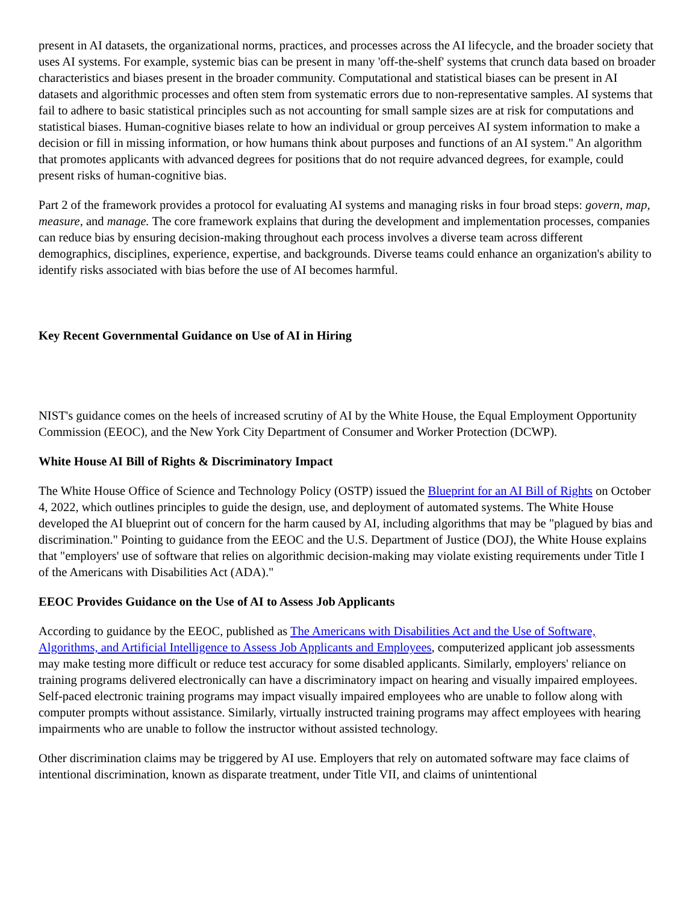present in AI datasets, the organizational norms, practices, and processes across the AI lifecycle, and the broader society that uses AI systems. For example, systemic bias can be present in many 'off-the-shelf' systems that crunch data based on broader characteristics and biases present in the broader community. Computational and statistical biases can be present in AI datasets and algorithmic processes and often stem from systematic errors due to non-representative samples. AI systems that fail to adhere to basic statistical principles such as not accounting for small sample sizes are at risk for computations and statistical biases. Human-cognitive biases relate to how an individual or group perceives AI system information to make a decision or fill in missing information, or how humans think about purposes and functions of an AI system." An algorithm that promotes applicants with advanced degrees for positions that do not require advanced degrees, for example, could present risks of human-cognitive bias.
Part 2 of the framework provides a protocol for evaluating AI systems and managing risks in four broad steps: govern, map, measure, and manage. The core framework explains that during the development and implementation processes, companies can reduce bias by ensuring decision-making throughout each process involves a diverse team across different demographics, disciplines, experience, expertise, and backgrounds. Diverse teams could enhance an organization's ability to identify risks associated with bias before the use of AI becomes harmful.
Key Recent Governmental Guidance on Use of AI in Hiring
NIST's guidance comes on the heels of increased scrutiny of AI by the White House, the Equal Employment Opportunity Commission (EEOC), and the New York City Department of Consumer and Worker Protection (DCWP).
White House AI Bill of Rights & Discriminatory Impact
The White House Office of Science and Technology Policy (OSTP) issued the Blueprint for an AI Bill of Rights on October 4, 2022, which outlines principles to guide the design, use, and deployment of automated systems. The White House developed the AI blueprint out of concern for the harm caused by AI, including algorithms that may be "plagued by bias and discrimination." Pointing to guidance from the EEOC and the U.S. Department of Justice (DOJ), the White House explains that "employers' use of software that relies on algorithmic decision-making may violate existing requirements under Title I of the Americans with Disabilities Act (ADA)."
EEOC Provides Guidance on the Use of AI to Assess Job Applicants
According to guidance by the EEOC, published as The Americans with Disabilities Act and the Use of Software, Algorithms, and Artificial Intelligence to Assess Job Applicants and Employees, computerized applicant job assessments may make testing more difficult or reduce test accuracy for some disabled applicants. Similarly, employers' reliance on training programs delivered electronically can have a discriminatory impact on hearing and visually impaired employees. Self-paced electronic training programs may impact visually impaired employees who are unable to follow along with computer prompts without assistance. Similarly, virtually instructed training programs may affect employees with hearing impairments who are unable to follow the instructor without assisted technology.
Other discrimination claims may be triggered by AI use. Employers that rely on automated software may face claims of intentional discrimination, known as disparate treatment, under Title VII, and claims of unintentional